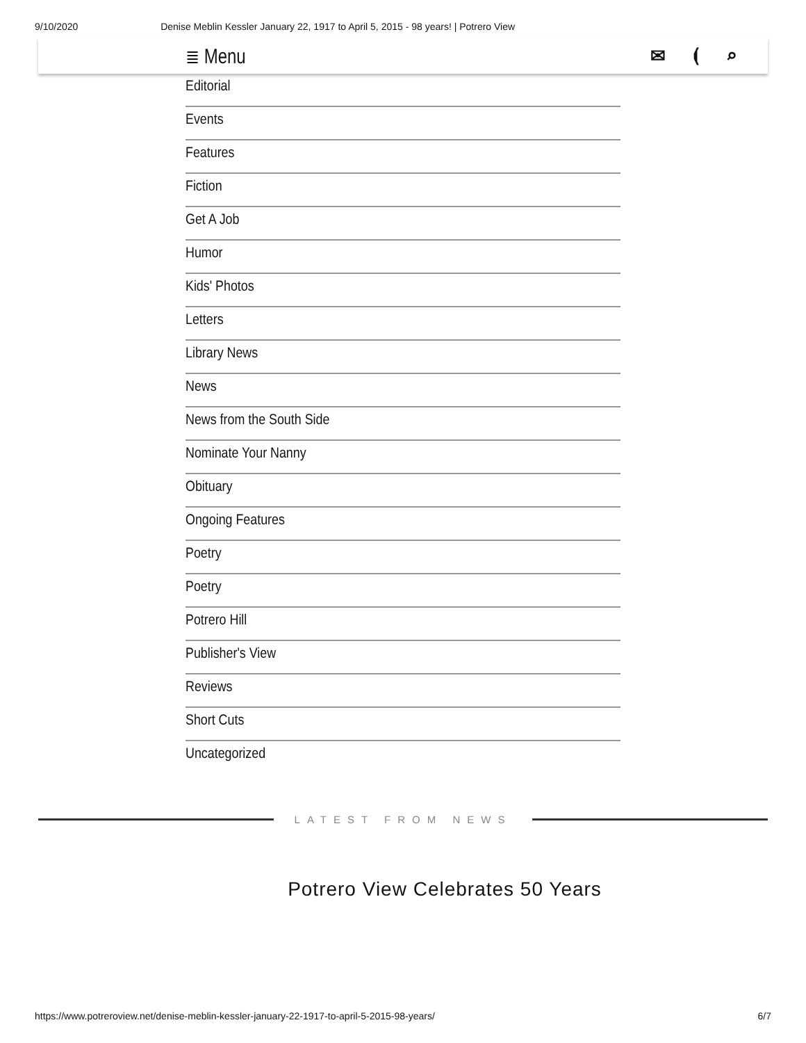9/10/2020 Denise Meblin Kessler January 22, 1917 to April 5, 2015 - 98 years! | Potrero View
≣ Menu
✉ ⦗ ⌕
Editorial
Events
Features
Fiction
Get A Job
Humor
Kids' Photos
Letters
Library News
News
News from the South Side
Nominate Your Nanny
Obituary
Ongoing Features
Poetry
Poetry
Potrero Hill
Publisher's View
Reviews
Short Cuts
Uncategorized
LATEST FROM NEWS
Potrero View Celebrates 50 Years
https://www.potreroview.net/denise-meblin-kessler-january-22-1917-to-april-5-2015-98-years/ 6/7